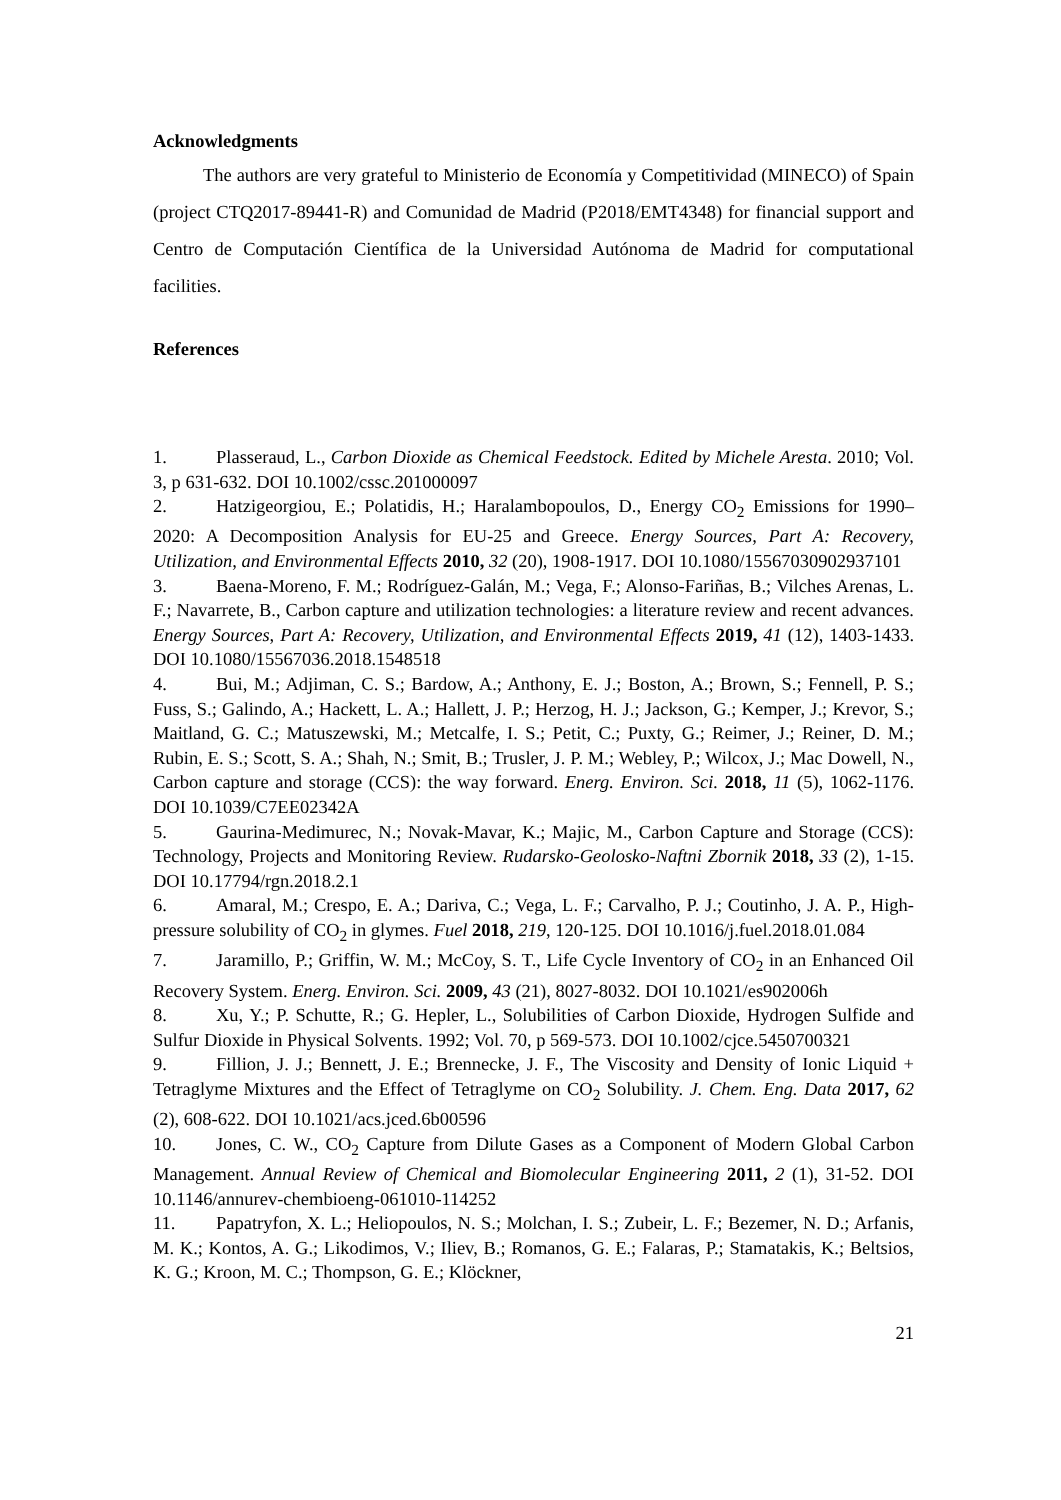Acknowledgments
The authors are very grateful to Ministerio de Economía y Competitividad (MINECO) of Spain (project CTQ2017-89441-R) and Comunidad de Madrid (P2018/EMT4348) for financial support and Centro de Computación Científica de la Universidad Autónoma de Madrid for computational facilities.
References
1. Plasseraud, L., Carbon Dioxide as Chemical Feedstock. Edited by Michele Aresta. 2010; Vol. 3, p 631-632. DOI 10.1002/cssc.201000097
2. Hatzigeorgiou, E.; Polatidis, H.; Haralambopoulos, D., Energy CO<sub>2</sub> Emissions for 1990–2020: A Decomposition Analysis for EU-25 and Greece. Energy Sources, Part A: Recovery, Utilization, and Environmental Effects 2010, 32 (20), 1908-1917. DOI 10.1080/15567030902937101
3. Baena-Moreno, F. M.; Rodríguez-Galán, M.; Vega, F.; Alonso-Fariñas, B.; Vilches Arenas, L. F.; Navarrete, B., Carbon capture and utilization technologies: a literature review and recent advances. Energy Sources, Part A: Recovery, Utilization, and Environmental Effects 2019, 41 (12), 1403-1433. DOI 10.1080/15567036.2018.1548518
4. Bui, M.; Adjiman, C. S.; Bardow, A.; Anthony, E. J.; Boston, A.; Brown, S.; Fennell, P. S.; Fuss, S.; Galindo, A.; Hackett, L. A.; Hallett, J. P.; Herzog, H. J.; Jackson, G.; Kemper, J.; Krevor, S.; Maitland, G. C.; Matuszewski, M.; Metcalfe, I. S.; Petit, C.; Puxty, G.; Reimer, J.; Reiner, D. M.; Rubin, E. S.; Scott, S. A.; Shah, N.; Smit, B.; Trusler, J. P. M.; Webley, P.; Wilcox, J.; Mac Dowell, N., Carbon capture and storage (CCS): the way forward. Energ. Environ. Sci. 2018, 11 (5), 1062-1176. DOI 10.1039/C7EE02342A
5. Gaurina-Medimurec, N.; Novak-Mavar, K.; Majic, M., Carbon Capture and Storage (CCS): Technology, Projects and Monitoring Review. Rudarsko-Geolosko-Naftni Zbornik 2018, 33 (2), 1-15. DOI 10.17794/rgn.2018.2.1
6. Amaral, M.; Crespo, E. A.; Dariva, C.; Vega, L. F.; Carvalho, P. J.; Coutinho, J. A. P., High-pressure solubility of CO<sub>2</sub> in glymes. Fuel 2018, 219, 120-125. DOI 10.1016/j.fuel.2018.01.084
7. Jaramillo, P.; Griffin, W. M.; McCoy, S. T., Life Cycle Inventory of CO<sub>2</sub> in an Enhanced Oil Recovery System. Energ. Environ. Sci. 2009, 43 (21), 8027-8032. DOI 10.1021/es902006h
8. Xu, Y.; P. Schutte, R.; G. Hepler, L., Solubilities of Carbon Dioxide, Hydrogen Sulfide and Sulfur Dioxide in Physical Solvents. 1992; Vol. 70, p 569-573. DOI 10.1002/cjce.5450700321
9. Fillion, J. J.; Bennett, J. E.; Brennecke, J. F., The Viscosity and Density of Ionic Liquid + Tetraglyme Mixtures and the Effect of Tetraglyme on CO<sub>2</sub> Solubility. J. Chem. Eng. Data 2017, 62 (2), 608-622. DOI 10.1021/acs.jced.6b00596
10. Jones, C. W., CO<sub>2</sub> Capture from Dilute Gases as a Component of Modern Global Carbon Management. Annual Review of Chemical and Biomolecular Engineering 2011, 2 (1), 31-52. DOI 10.1146/annurev-chembioeng-061010-114252
11. Papatryfon, X. L.; Heliopoulos, N. S.; Molchan, I. S.; Zubeir, L. F.; Bezemer, N. D.; Arfanis, M. K.; Kontos, A. G.; Likodimos, V.; Iliev, B.; Romanos, G. E.; Falaras, P.; Stamatakis, K.; Beltsios, K. G.; Kroon, M. C.; Thompson, G. E.; Klöckner,
21